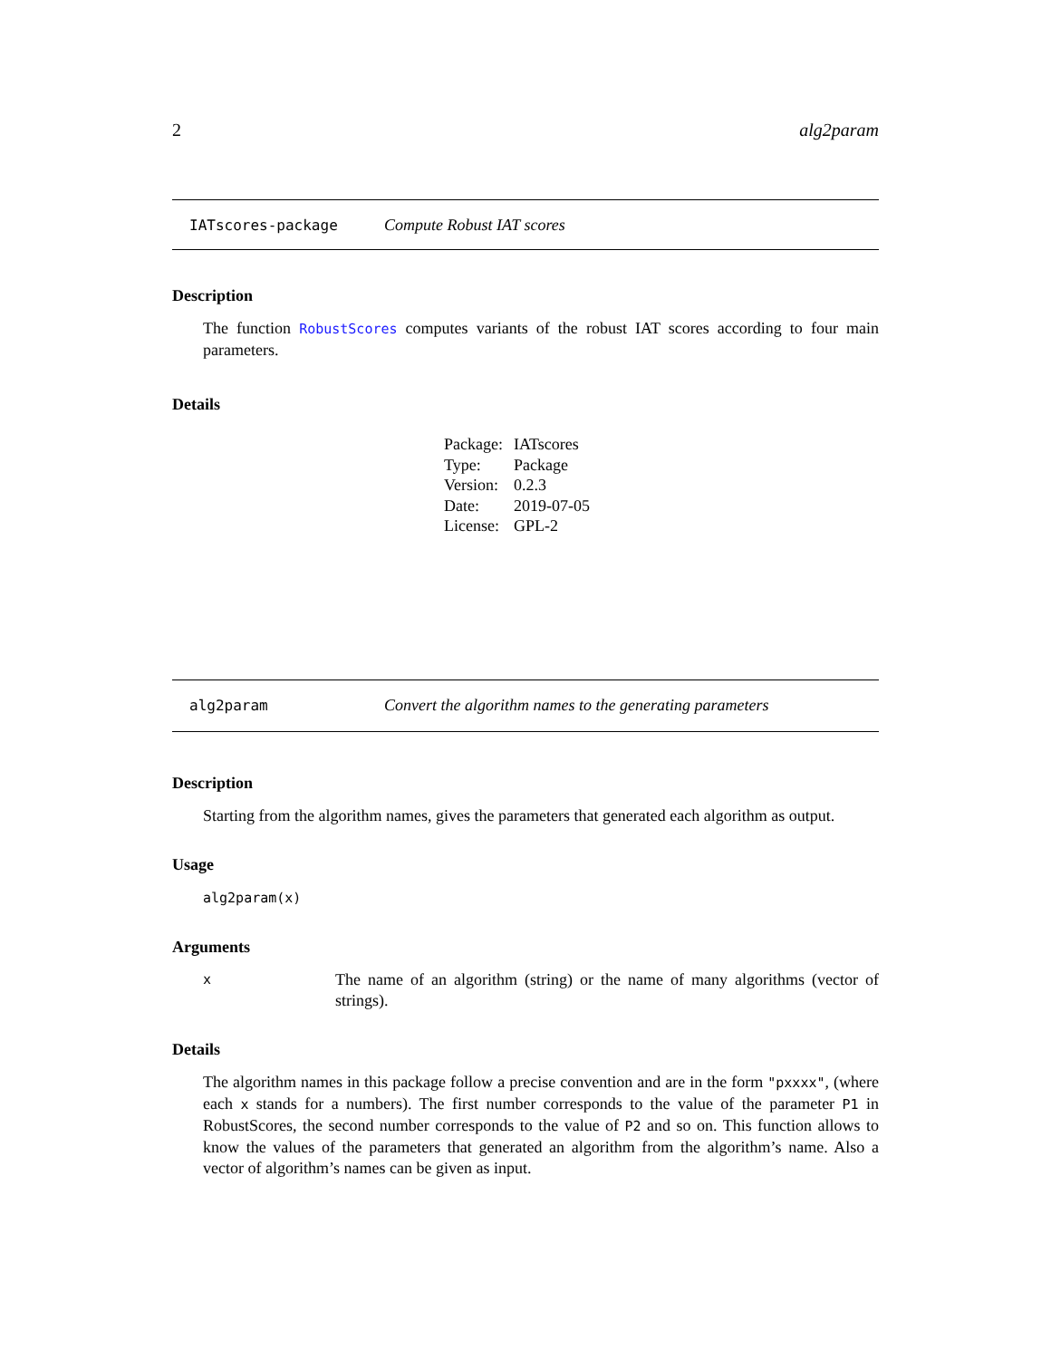2 alg2param
IATscores-package Compute Robust IAT scores
Description
The function RobustScores computes variants of the robust IAT scores according to four main parameters.
Details
| Package: | IATscores |
| Type: | Package |
| Version: | 0.2.3 |
| Date: | 2019-07-05 |
| License: | GPL-2 |
alg2param Convert the algorithm names to the generating parameters
Description
Starting from the algorithm names, gives the parameters that generated each algorithm as output.
Usage
alg2param(x)
Arguments
x The name of an algorithm (string) or the name of many algorithms (vector of strings).
Details
The algorithm names in this package follow a precise convention and are in the form "pxxxx", (where each x stands for a numbers). The first number corresponds to the value of the parameter P1 in RobustScores, the second number corresponds to the value of P2 and so on. This function allows to know the values of the parameters that generated an algorithm from the algorithm’s name. Also a vector of algorithm’s names can be given as input.